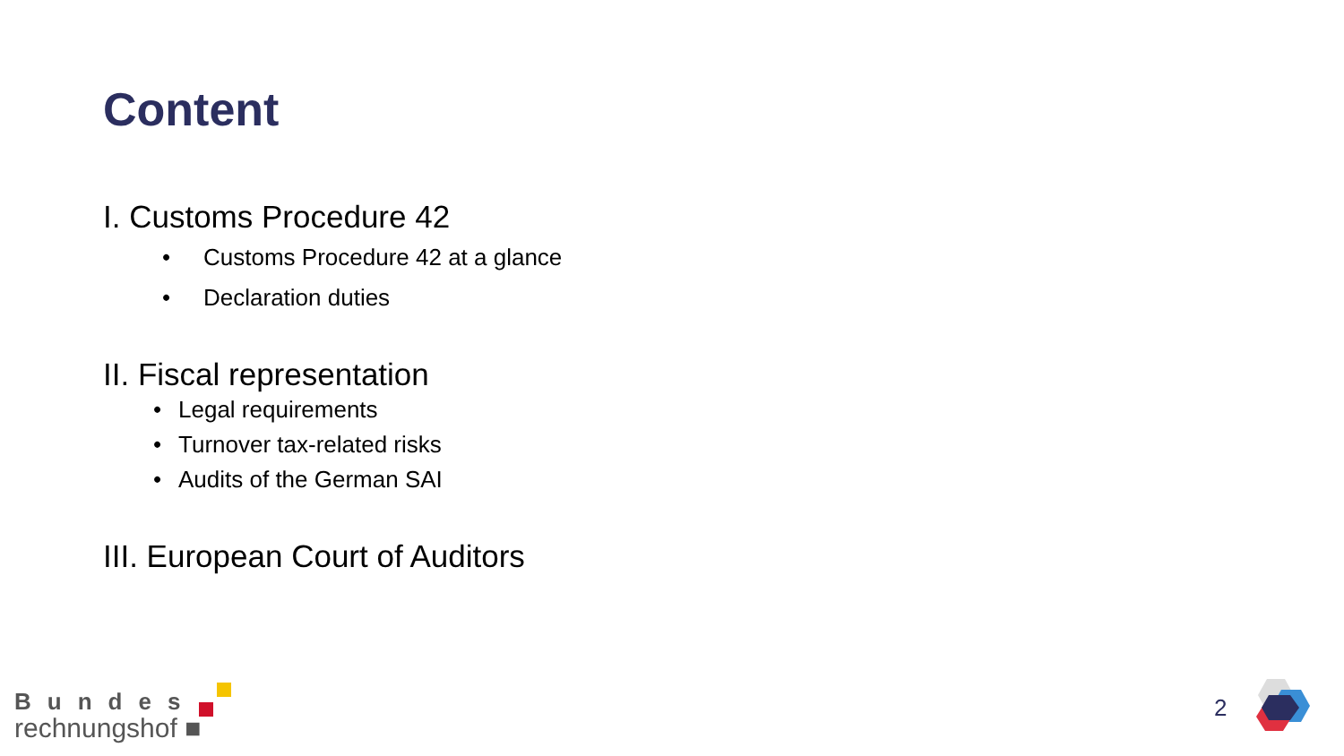Content
I. Customs Procedure 42
• Customs Procedure 42 at a glance
• Declaration duties
II. Fiscal representation
• Legal requirements
• Turnover tax-related risks
• Audits of the German SAI
III. European Court of Auditors
Bundes
rechnungshof ■
2